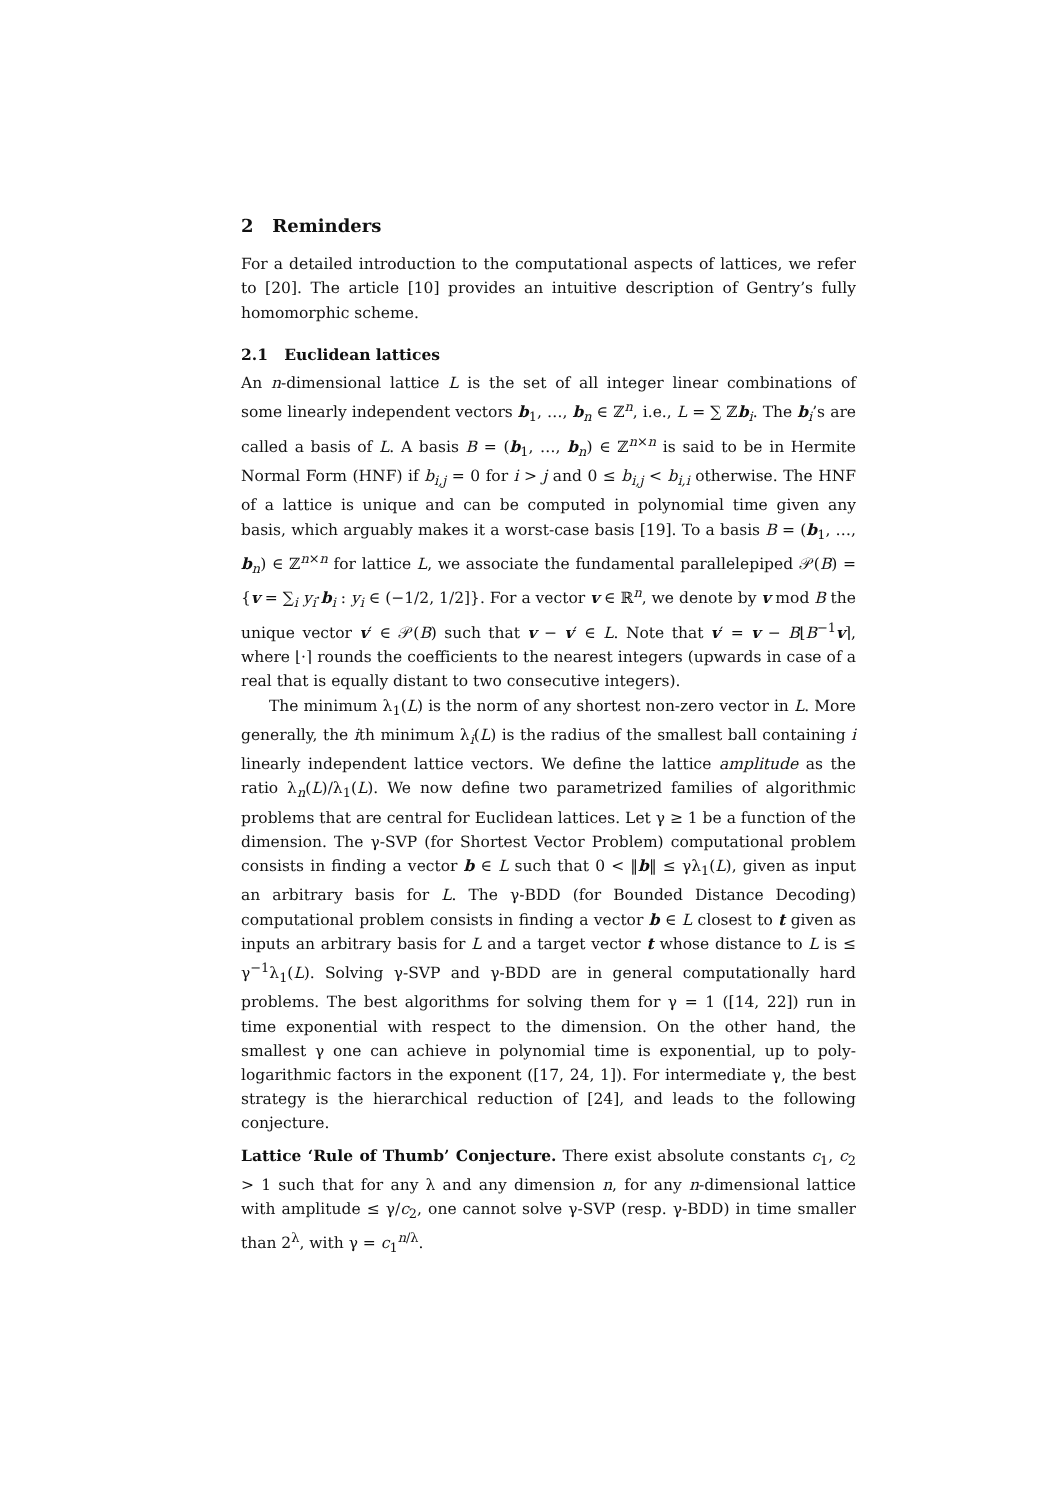2 Reminders
For a detailed introduction to the computational aspects of lattices, we refer to [20]. The article [10] provides an intuitive description of Gentry’s fully homomorphic scheme.
2.1 Euclidean lattices
An n-dimensional lattice L is the set of all integer linear combinations of some linearly independent vectors b<sub>1</sub>, …, b<sub>n</sub> ∈ ℤ<sup>n</sup>, i.e., L = ∑ ℤb<sub>i</sub>. The b<sub>i</sub>’s are called a basis of L. A basis B = (b<sub>1</sub>, …, b<sub>n</sub>) ∈ ℤ<sup>n×n</sup> is said to be in Hermite Normal Form (HNF) if b<sub>i,j</sub> = 0 for i > j and 0 ≤ b<sub>i,j</sub> < b<sub>i,i</sub> otherwise. The HNF of a lattice is unique and can be computed in polynomial time given any basis, which arguably makes it a worst-case basis [19]. To a basis B = (b<sub>1</sub>, …, b<sub>n</sub>) ∈ ℤ<sup>n×n</sup> for lattice L, we associate the fundamental parallelepiped 𝒫(B) = {v = ∑<sub>i</sub> y<sub>i</sub>·b<sub>i</sub> : y<sub>i</sub> ∈ (−1/2, 1/2]}. For a vector v ∈ ℝ<sup>n</sup>, we denote by v mod B the unique vector v′ ∈ 𝒫(B) such that v − v′ ∈ L. Note that v′ = v − B⌊B<sup>−1</sup>v⌉, where ⌊·⌉ rounds the coefficients to the nearest integers (upwards in case of a real that is equally distant to two consecutive integers).
The minimum λ<sub>1</sub>(L) is the norm of any shortest non-zero vector in L. More generally, the ith minimum λ<sub>i</sub>(L) is the radius of the smallest ball containing i linearly independent lattice vectors. We define the lattice amplitude as the ratio λ<sub>n</sub>(L)/λ<sub>1</sub>(L). We now define two parametrized families of algorithmic problems that are central for Euclidean lattices. Let γ ≥ 1 be a function of the dimension. The γ-SVP (for Shortest Vector Problem) computational problem consists in finding a vector b ∈ L such that 0 < ‖b‖ ≤ γλ<sub>1</sub>(L), given as input an arbitrary basis for L. The γ-BDD (for Bounded Distance Decoding) computational problem consists in finding a vector b ∈ L closest to t given as inputs an arbitrary basis for L and a target vector t whose distance to L is ≤ γ<sup>−1</sup>λ<sub>1</sub>(L). Solving γ-SVP and γ-BDD are in general computationally hard problems. The best algorithms for solving them for γ = 1 ([14, 22]) run in time exponential with respect to the dimension. On the other hand, the smallest γ one can achieve in polynomial time is exponential, up to poly-logarithmic factors in the exponent ([17, 24, 1]). For intermediate γ, the best strategy is the hierarchical reduction of [24], and leads to the following conjecture.
Lattice ‘Rule of Thumb’ Conjecture. There exist absolute constants c<sub>1</sub>, c<sub>2</sub> > 1 such that for any λ and any dimension n, for any n-dimensional lattice with amplitude ≤ γ/c<sub>2</sub>, one cannot solve γ-SVP (resp. γ-BDD) in time smaller than 2<sup>λ</sup>, with γ = c<sub>1</sub><sup>n/λ</sup>.